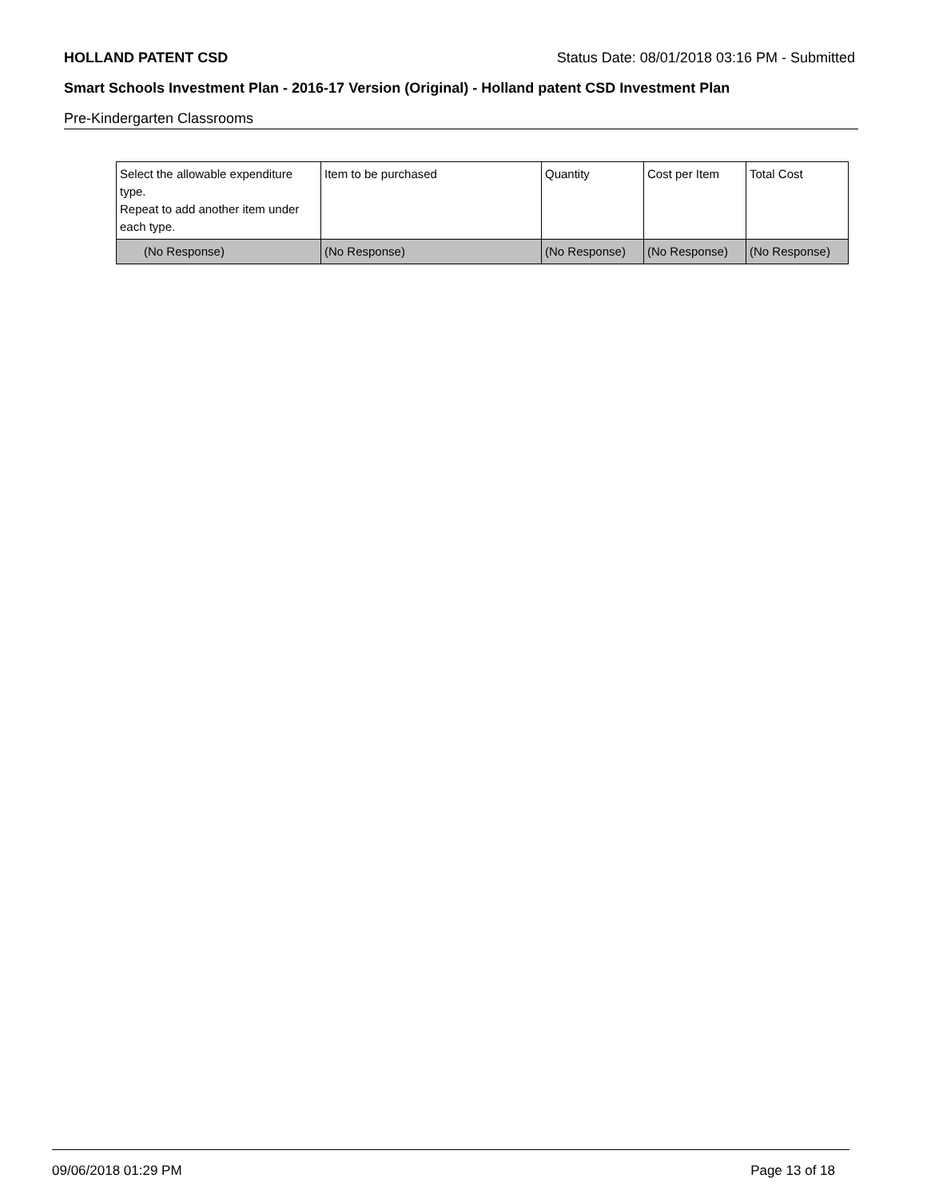HOLLAND PATENT CSD Status Date: 08/01/2018 03:16 PM - Submitted
Smart Schools Investment Plan - 2016-17 Version (Original) - Holland patent CSD Investment Plan
Pre-Kindergarten Classrooms
| Select the allowable expenditure type. Repeat to add another item under each type. | Item to be purchased | Quantity | Cost per Item | Total Cost |
| (No Response) | (No Response) | (No Response) | (No Response) | (No Response) |
09/06/2018 01:29 PM Page 13 of 18